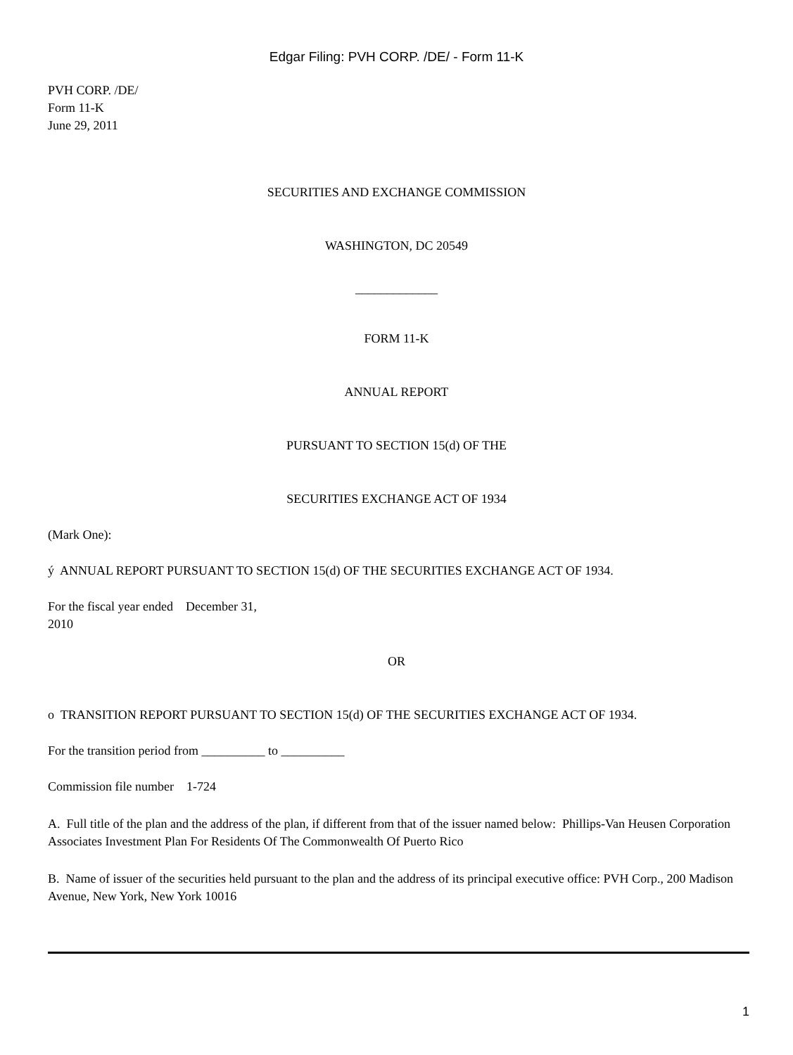Edgar Filing: PVH CORP. /DE/ - Form 11-K
PVH CORP. /DE/
Form 11-K
June 29, 2011
SECURITIES AND EXCHANGE COMMISSION
WASHINGTON, DC 20549
_____________
FORM 11-K
ANNUAL REPORT
PURSUANT TO SECTION 15(d) OF THE
SECURITIES EXCHANGE ACT OF 1934
(Mark One):
ý ANNUAL REPORT PURSUANT TO SECTION 15(d) OF THE SECURITIES EXCHANGE ACT OF 1934.
For the fiscal year ended December 31,
2010
OR
o TRANSITION REPORT PURSUANT TO SECTION 15(d) OF THE SECURITIES EXCHANGE ACT OF 1934.
For the transition period from __________ to __________
Commission file number 1-724
A. Full title of the plan and the address of the plan, if different from that of the issuer named below: Phillips-Van Heusen Corporation Associates Investment Plan For Residents Of The Commonwealth Of Puerto Rico
B. Name of issuer of the securities held pursuant to the plan and the address of its principal executive office: PVH Corp., 200 Madison Avenue, New York, New York 10016
1